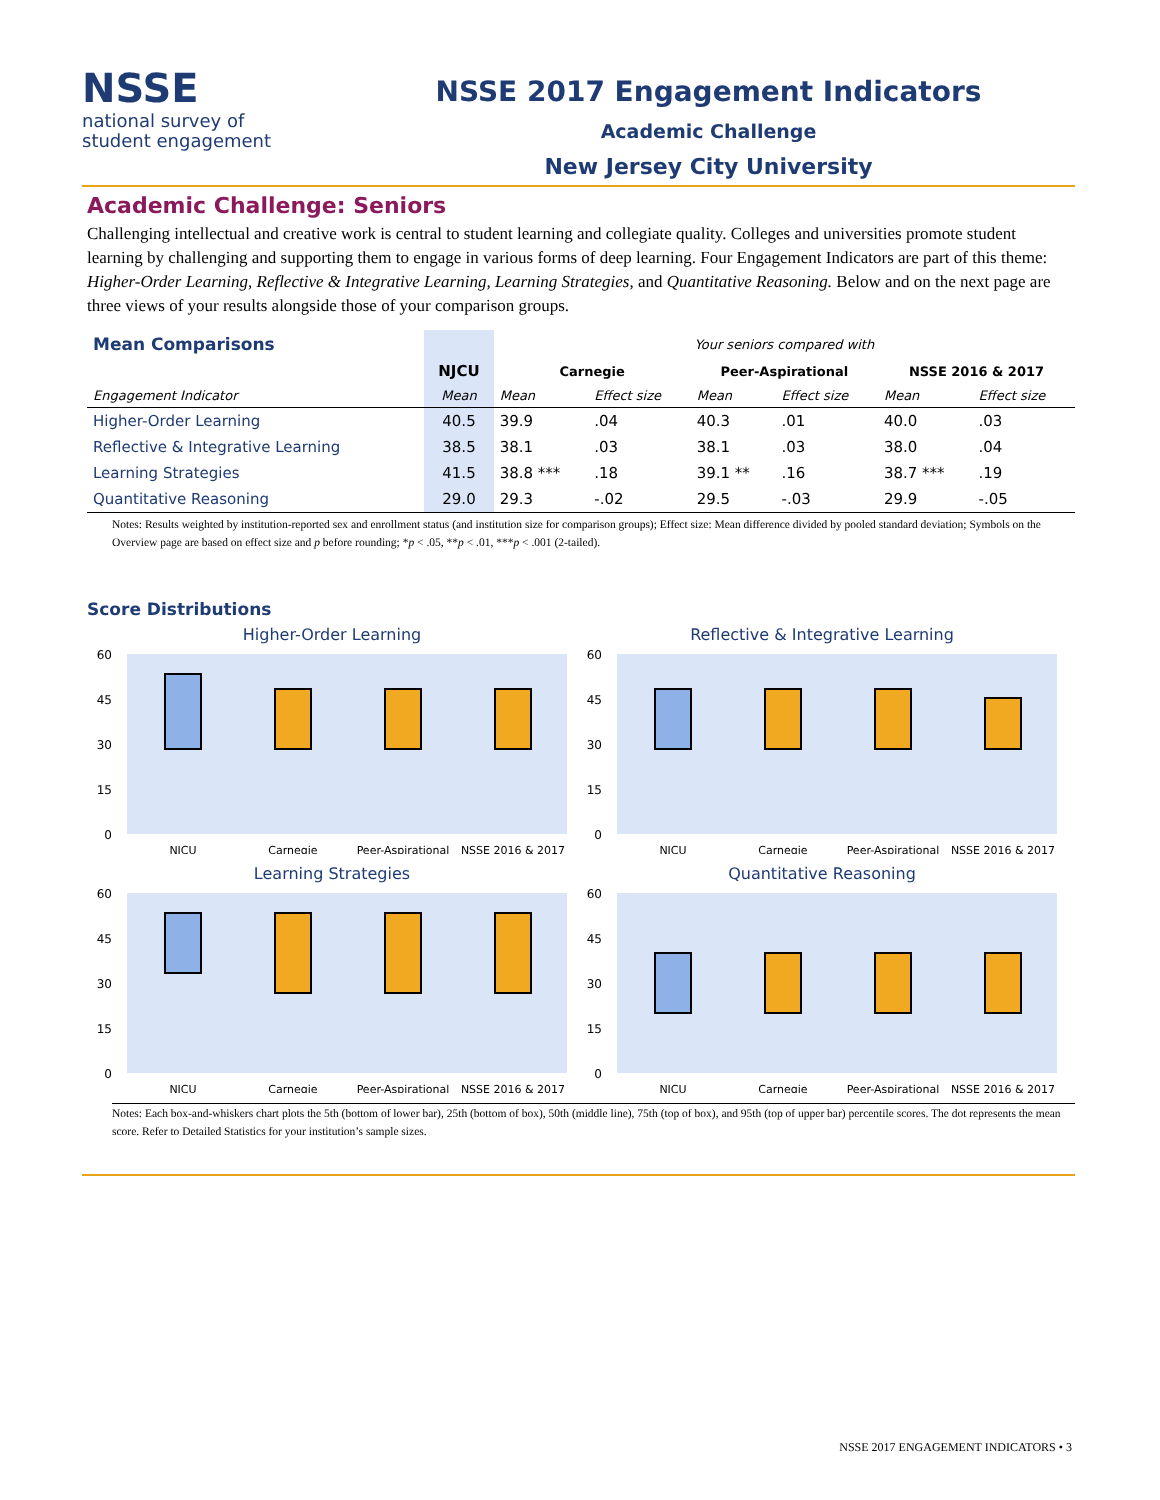NSSE
national survey of
student engagement
NSSE 2017 Engagement Indicators
Academic Challenge
New Jersey City University
Academic Challenge: Seniors
Challenging intellectual and creative work is central to student learning and collegiate quality. Colleges and universities promote student learning by challenging and supporting them to engage in various forms of deep learning. Four Engagement Indicators are part of this theme: Higher-Order Learning, Reflective & Integrative Learning, Learning Strategies, and Quantitative Reasoning. Below and on the next page are three views of your results alongside those of your comparison groups.
| Mean Comparisons | | Your seniors compared with | | | | | |
| --- | --- | --- | --- | --- | --- | --- | --- |
| | NJCU | Carnegie | | Peer-Aspirational | | NSSE 2016 & 2017 | |
| Engagement Indicator | Mean | Mean | Effect size | Mean | Effect size | Mean | Effect size |
| Higher-Order Learning | 40.5 | 39.9 | .04 | 40.3 | .01 | 40.0 | .03 |
| Reflective & Integrative Learning | 38.5 | 38.1 | .03 | 38.1 | .03 | 38.0 | .04 |
| Learning Strategies | 41.5 | 38.8 *** | .18 | 39.1 ** | .16 | 38.7 *** | .19 |
| Quantitative Reasoning | 29.0 | 29.3 | -.02 | 29.5 | -.03 | 29.9 | -.05 |
Notes: Results weighted by institution-reported sex and enrollment status (and institution size for comparison groups); Effect size: Mean difference divided by pooled standard deviation; Symbols on the Overview page are based on effect size and p before rounding; *p < .05, **p < .01, ***p < .001 (2-tailed).
Score Distributions
Higher-Order Learning
60
45
30
15
0
NJCU
Carnegie
Peer-Aspirational
NSSE 2016 & 2017
Reflective & Integrative Learning
60
45
30
15
0
NJCU
Carnegie
Peer-Aspirational
NSSE 2016 & 2017
Learning Strategies
60
45
30
15
0
NJCU
Carnegie
Peer-Aspirational
NSSE 2016 & 2017
Quantitative Reasoning
60
45
30
15
0
NJCU
Carnegie
Peer-Aspirational
NSSE 2016 & 2017
Notes: Each box-and-whiskers chart plots the 5th (bottom of lower bar), 25th (bottom of box), 50th (middle line), 75th (top of box), and 95th (top of upper bar) percentile scores. The dot represents the mean score. Refer to Detailed Statistics for your institution’s sample sizes.
NSSE 2017 ENGAGEMENT INDICATORS • 3